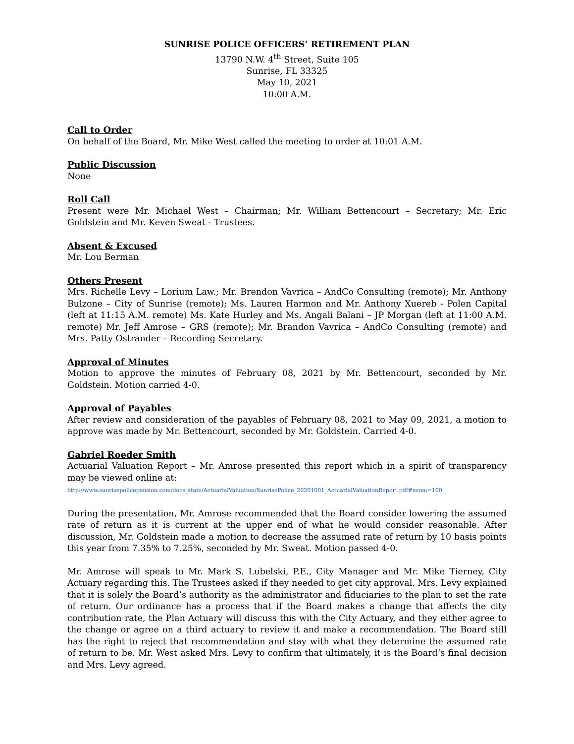SUNRISE POLICE OFFICERS’ RETIREMENT PLAN
13790 N.W. 4<sup>th</sup> Street, Suite 105
Sunrise, FL 33325
May 10, 2021
10:00 A.M.
Call to Order
On behalf of the Board, Mr. Mike West called the meeting to order at 10:01 A.M.
Public Discussion
None
Roll Call
Present were Mr. Michael West – Chairman; Mr. William Bettencourt – Secretary; Mr. Eric Goldstein and Mr. Keven Sweat - Trustees.
Absent & Excused
Mr. Lou Berman
Others Present
Mrs. Richelle Levy – Lorium Law.; Mr. Brendon Vavrica – AndCo Consulting (remote); Mr. Anthony Bulzone – City of Sunrise (remote); Ms. Lauren Harmon and Mr. Anthony Xuereb - Polen Capital (left at 11:15 A.M. remote) Ms. Kate Hurley and Ms. Angali Balani – JP Morgan (left at 11:00 A.M. remote) Mr. Jeff Amrose – GRS (remote); Mr. Brandon Vavrica – AndCo Consulting (remote) and Mrs. Patty Ostrander – Recording Secretary.
Approval of Minutes
Motion to approve the minutes of February 08, 2021 by Mr. Bettencourt, seconded by Mr. Goldstein. Motion carried 4-0.
Approval of Payables
After review and consideration of the payables of February 08, 2021 to May 09, 2021, a motion to approve was made by Mr. Bettencourt, seconded by Mr. Goldstein. Carried 4-0.
Gabriel Roeder Smith
Actuarial Valuation Report – Mr. Amrose presented this report which in a spirit of transparency may be viewed online at:
http://www.sunrisepolicepension.com/docs_state/ActuarialValuation/SunrisePolice_20201001_ActuarialValuationReport.pdf#zoom=100
During the presentation, Mr. Amrose recommended that the Board consider lowering the assumed rate of return as it is current at the upper end of what he would consider reasonable. After discussion, Mr. Goldstein made a motion to decrease the assumed rate of return by 10 basis points this year from 7.35% to 7.25%, seconded by Mr. Sweat. Motion passed 4-0.
Mr. Amrose will speak to Mr. Mark S. Lubelski, P.E., City Manager and Mr. Mike Tierney, City Actuary regarding this. The Trustees asked if they needed to get city approval. Mrs. Levy explained that it is solely the Board’s authority as the administrator and fiduciaries to the plan to set the rate of return. Our ordinance has a process that if the Board makes a change that affects the city contribution rate, the Plan Actuary will discuss this with the City Actuary, and they either agree to the change or agree on a third actuary to review it and make a recommendation. The Board still has the right to reject that recommendation and stay with what they determine the assumed rate of return to be. Mr. West asked Mrs. Levy to confirm that ultimately, it is the Board’s final decision and Mrs. Levy agreed.